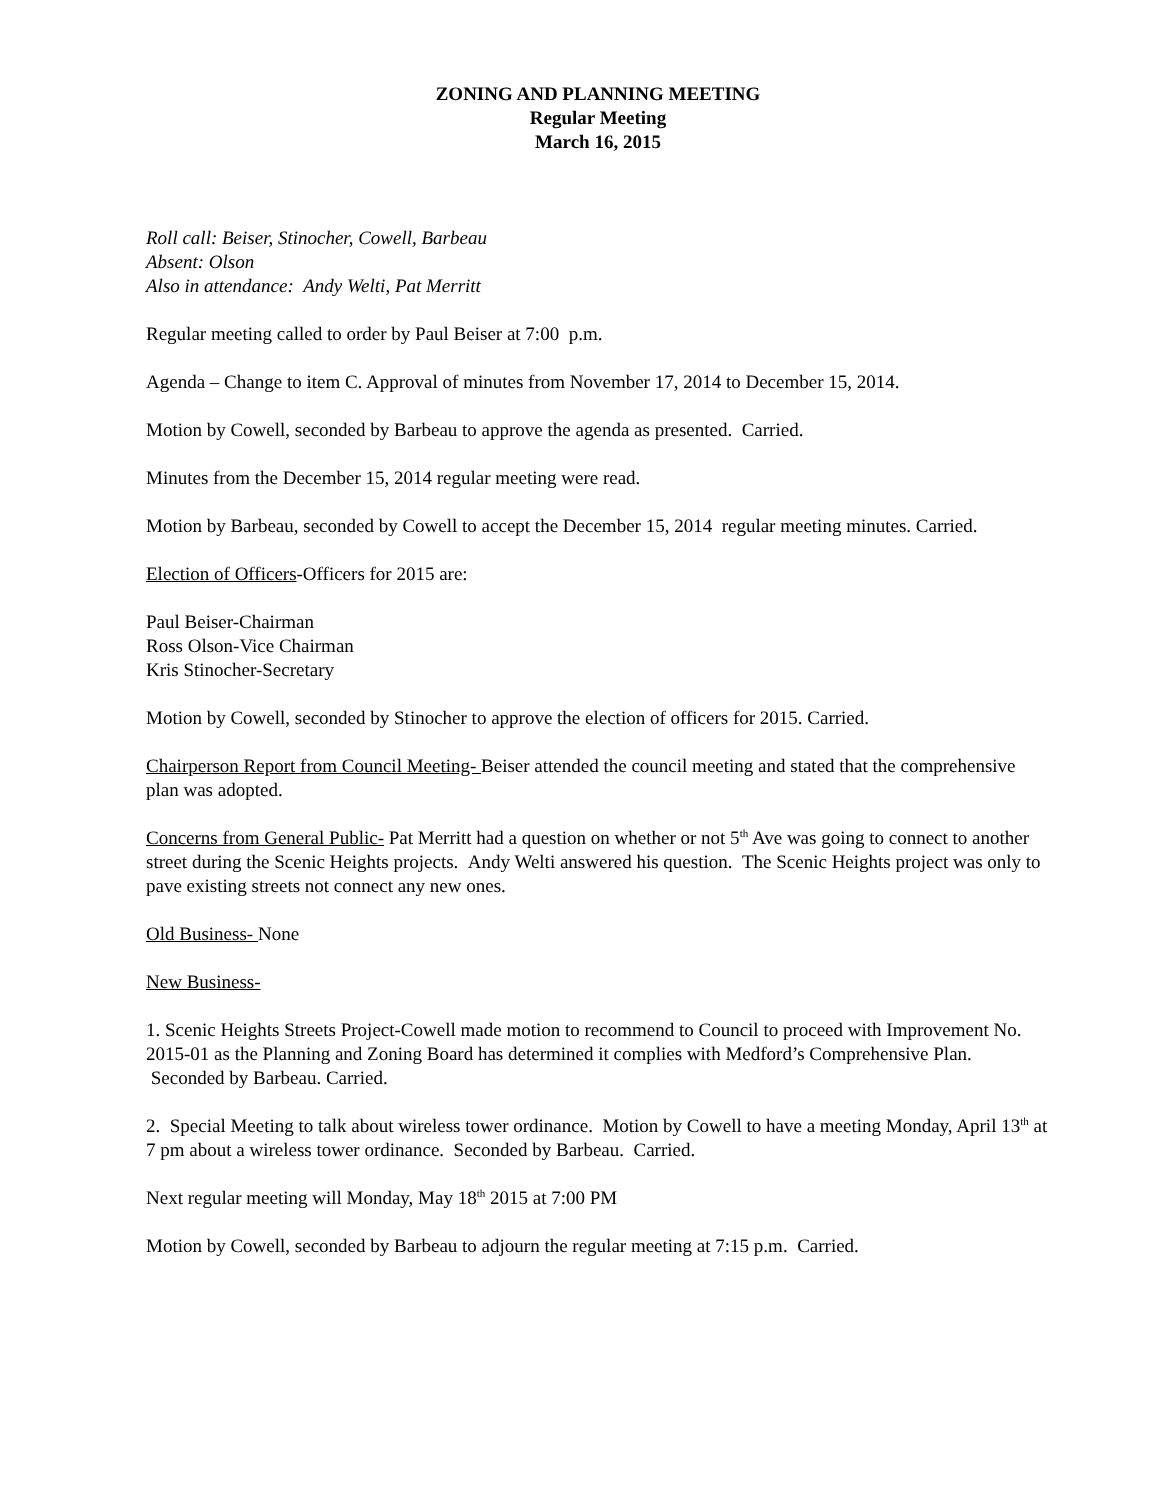ZONING AND PLANNING MEETING
Regular Meeting
March 16, 2015
Roll call: Beiser, Stinocher, Cowell, Barbeau
Absent: Olson
Also in attendance: Andy Welti, Pat Merritt
Regular meeting called to order by Paul Beiser at 7:00 p.m.
Agenda – Change to item C. Approval of minutes from November 17, 2014 to December 15, 2014.
Motion by Cowell, seconded by Barbeau to approve the agenda as presented. Carried.
Minutes from the December 15, 2014 regular meeting were read.
Motion by Barbeau, seconded by Cowell to accept the December 15, 2014 regular meeting minutes. Carried.
Election of Officers-Officers for 2015 are:
Paul Beiser-Chairman
Ross Olson-Vice Chairman
Kris Stinocher-Secretary
Motion by Cowell, seconded by Stinocher to approve the election of officers for 2015. Carried.
Chairperson Report from Council Meeting- Beiser attended the council meeting and stated that the comprehensive plan was adopted.
Concerns from General Public- Pat Merritt had a question on whether or not 5<sup>th</sup> Ave was going to connect to another street during the Scenic Heights projects. Andy Welti answered his question. The Scenic Heights project was only to pave existing streets not connect any new ones.
Old Business- None
New Business-
1. Scenic Heights Streets Project-Cowell made motion to recommend to Council to proceed with Improvement No. 2015-01 as the Planning and Zoning Board has determined it complies with Medford’s Comprehensive Plan. Seconded by Barbeau. Carried.
2. Special Meeting to talk about wireless tower ordinance. Motion by Cowell to have a meeting Monday, April 13<sup>th</sup> at 7 pm about a wireless tower ordinance. Seconded by Barbeau. Carried.
Next regular meeting will Monday, May 18<sup>th</sup> 2015 at 7:00 PM
Motion by Cowell, seconded by Barbeau to adjourn the regular meeting at 7:15 p.m. Carried.